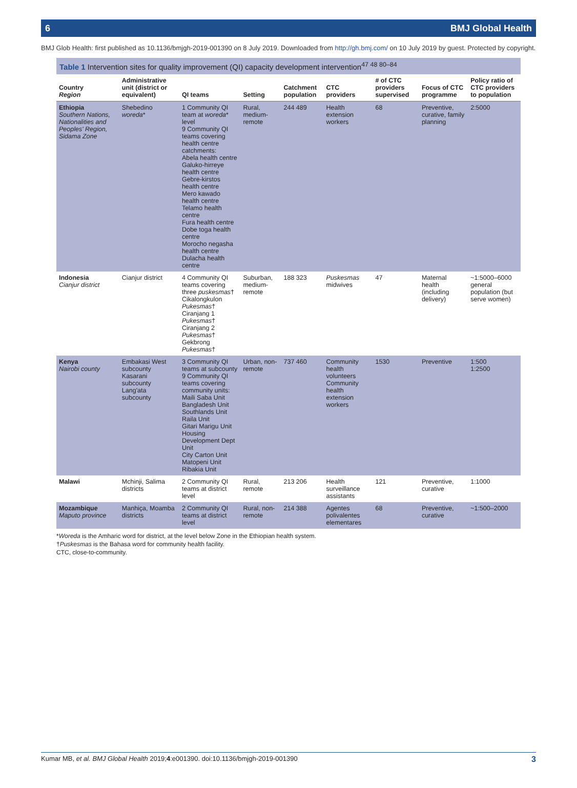6 BMJ Global Health
BMJ Glob Health: first published as 10.1136/bmjgh-2019-001390 on 8 July 2019. Downloaded from http://gh.bmj.com/ on 10 July 2019 by guest. Protected by copyright.
Table 1 Intervention sites for quality improvement (QI) capacity development intervention<sup>47 48 80–84</sup>
| Country Region | Administrative unit (district or equivalent) | QI teams | Setting | Catchment population | CTC providers | # of CTC providers supervised | Focus of CTC programme | Policy ratio of CTC providers to population |
| --- | --- | --- | --- | --- | --- | --- | --- | --- |
| Ethiopia Southern Nations, Nationalities and Peoples' Region, Sidama Zone | Shebedino woreda * | 1 Community QI team at woreda * level 9 Community QI teams covering health centre catchments: Abela health centre Galuko-hirreye health centre Gebre-kirstos health centre Mero kawado health centre Telamo health centre Fura health centre Dobe toga health centre Morocho negasha health centre Dulacha health centre | Rural, medium-remote | 244 489 | Health extension workers | 68 | Preventive, curative, family planning | 2:5000 |
| Indonesia Cianjur district | Cianjur district | 4 Community QI teams covering three puskesmas † Cikalongkulon Pukesmas † Ciranjang 1 Pukesmas † Ciranjang 2 Pukesmas † Gekbrong Pukesmas † | Suburban, medium-remote | 188 323 | Puskesmas midwives | 47 | Maternal health (including delivery) | ~1:5000–6000 general population (but serve women) |
| Kenya Nairobi county | Embakasi West subcounty Kasarani subcounty Lang'ata subcounty | 3 Community QI teams at subcounty 9 Community QI teams covering community units: Maili Saba Unit Bangladesh Unit Southlands Unit Raila Unit Gitari Marigu Unit Housing Development Dept Unit City Carton Unit Matopeni Unit Ribakia Unit | Urban, non-remote | 737 460 | Community health volunteers Community health extension workers | 1530 | Preventive | 1:500 1:2500 |
| Malawi | Mchinji, Salima districts | 2 Community QI teams at district level | Rural, remote | 213 206 | Health surveillance assistants | 121 | Preventive, curative | 1:1000 |
| Mozambique Maputo province | Manhiça, Moamba districts | 2 Community QI teams at district level | Rural, non-remote | 214 388 | Agentes polivalentes elementares | 68 | Preventive, curative | ~1:500–2000 |
*Woreda is the Amharic word for district, at the level below Zone in the Ethiopian health system.
†Puskesmas is the Bahasa word for community health facility.
CTC, close-to-community.
Kumar MB, et al. BMJ Global Health 2019;4:e001390. doi:10.1136/bmjgh-2019-001390 3